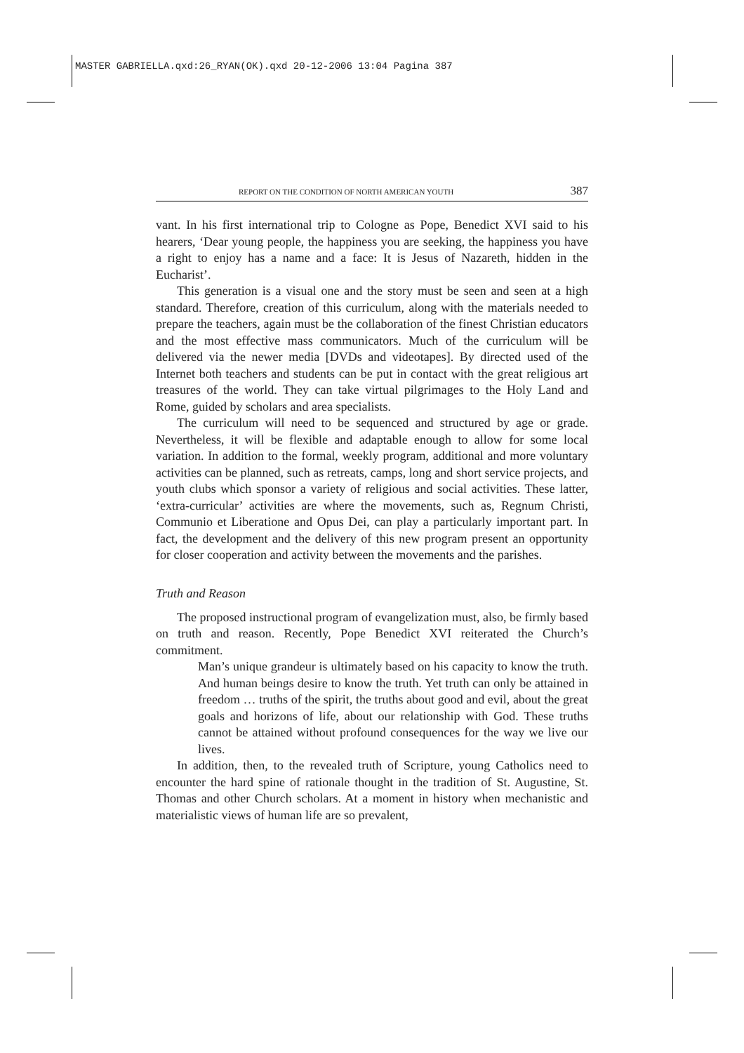MASTER GABRIELLA.qxd:26_RYAN(OK).qxd 20-12-2006 13:04 Pagina 387
REPORT ON THE CONDITION OF NORTH AMERICAN YOUTH 387
vant. In his first international trip to Cologne as Pope, Benedict XVI said to his hearers, ‘Dear young people, the happiness you are seeking, the happiness you have a right to enjoy has a name and a face: It is Jesus of Nazareth, hidden in the Eucharist’.
This generation is a visual one and the story must be seen and seen at a high standard. Therefore, creation of this curriculum, along with the materials needed to prepare the teachers, again must be the collaboration of the finest Christian educators and the most effective mass communicators. Much of the curriculum will be delivered via the newer media [DVDs and videotapes]. By directed used of the Internet both teachers and students can be put in contact with the great religious art treasures of the world. They can take virtual pilgrimages to the Holy Land and Rome, guided by scholars and area specialists.
The curriculum will need to be sequenced and structured by age or grade. Nevertheless, it will be flexible and adaptable enough to allow for some local variation. In addition to the formal, weekly program, additional and more voluntary activities can be planned, such as retreats, camps, long and short service projects, and youth clubs which sponsor a variety of religious and social activities. These latter, ‘extra-curricular’ activities are where the movements, such as, Regnum Christi, Communio et Liberatione and Opus Dei, can play a particularly important part. In fact, the development and the delivery of this new program present an opportunity for closer cooperation and activity between the movements and the parishes.
Truth and Reason
The proposed instructional program of evangelization must, also, be firmly based on truth and reason. Recently, Pope Benedict XVI reiterated the Church’s commitment.
Man’s unique grandeur is ultimately based on his capacity to know the truth. And human beings desire to know the truth. Yet truth can only be attained in freedom … truths of the spirit, the truths about good and evil, about the great goals and horizons of life, about our relationship with God. These truths cannot be attained without profound consequences for the way we live our lives.
In addition, then, to the revealed truth of Scripture, young Catholics need to encounter the hard spine of rationale thought in the tradition of St. Augustine, St. Thomas and other Church scholars. At a moment in history when mechanistic and materialistic views of human life are so prevalent,